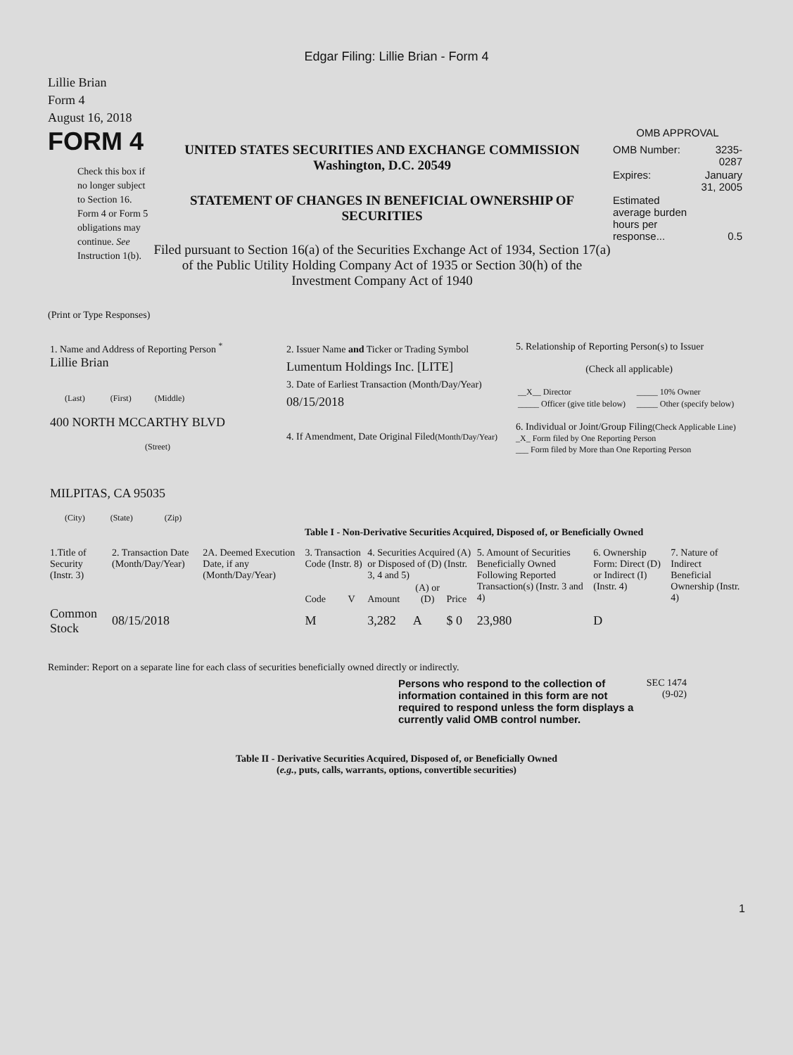Edgar Filing: Lillie Brian - Form 4
Lillie Brian
Form 4
August 16, 2018
FORM 4
Check this box if no longer subject to Section 16. Form 4 or Form 5 obligations may continue. See Instruction 1(b).
UNITED STATES SECURITIES AND EXCHANGE COMMISSION
Washington, D.C. 20549
STATEMENT OF CHANGES IN BENEFICIAL OWNERSHIP OF SECURITIES
Filed pursuant to Section 16(a) of the Securities Exchange Act of 1934, Section 17(a) of the Public Utility Holding Company Act of 1935 or Section 30(h) of the Investment Company Act of 1940
OMB APPROVAL
| OMB Number: | 3235-0287 |
| Expires: | January 31, 2005 |
| Estimated average burden hours per response... | 0.5 |
(Print or Type Responses)
| 1. Name and Address of Reporting Person <sup>*</sup> Lillie Brian (Last) (First) (Middle) 400 NORTH MCCARTHY BLVD (Street) MILPITAS, CA 95035 (City) (State) (Zip) | 2. Issuer Name and Ticker or Trading Symbol Lumentum Holdings Inc. [LITE] 3. Date of Earliest Transaction (Month/Day/Year) 08/15/2018 4. If Amendment, Date Original Filed (Month/Day/Year) | 5. Relationship of Reporting Person(s) to Issuer (Check all applicable) / __X__ Director / _____ 10% Owner / / _____ Officer (give title below) / _____ Other (specify below) / 6. Individual or Joint/Group Filing (Check Applicable Line) _X_ Form filed by One Reporting Person ___ Form filed by More than One Reporting Person |
Table I - Non-Derivative Securities Acquired, Disposed of, or Beneficially Owned
| 1.Title of Security (Instr. 3) | 2. Transaction Date (Month/Day/Year) | 2A. Deemed Execution Date, if any (Month/Day/Year) | 3. Transaction Code (Instr. 8) | | 4. Securities Acquired (A) or Disposed of (D) (Instr. 3, 4 and 5) | | | 5. Amount of Securities Beneficially Owned Following Reported Transaction(s) (Instr. 3 and 4) | 6. Ownership Form: Direct (D) or Indirect (I) (Instr. 4) | 7. Nature of Indirect Beneficial Ownership (Instr. 4) |
| --- | --- | --- | --- | --- | --- | --- | --- | --- | --- | --- |
| | | | Code | V | Amount | (A) or (D) | Price | | | |
| Common Stock | 08/15/2018 | | M | | 3,282 | A | $ 0 | 23,980 | D | |
Reminder: Report on a separate line for each class of securities beneficially owned directly or indirectly.
Persons who respond to the collection of information contained in this form are not required to respond unless the form displays a currently valid OMB control number.
SEC 1474
(9-02)
Table II - Derivative Securities Acquired, Disposed of, or Beneficially Owned
(e.g., puts, calls, warrants, options, convertible securities)
1